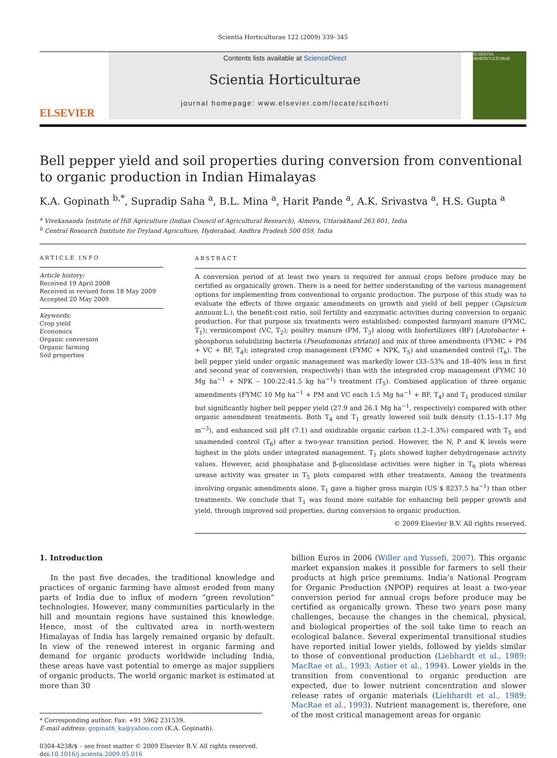Scientia Horticulturae 122 (2009) 339–345
ELSEVIER
Contents lists available at ScienceDirect
Scientia Horticulturae
journal homepage: www.elsevier.com/locate/scihorti
SCIENTIA HORTICULTURAE
Bell pepper yield and soil properties during conversion from conventional to organic production in Indian Himalayas
K.A. Gopinath <sup>b,*</sup>, Supradip Saha <sup>a</sup>, B.L. Mina <sup>a</sup>, Harit Pande <sup>a</sup>, A.K. Srivastva <sup>a</sup>, H.S. Gupta <sup>a</sup>
<sup>a</sup> Vivekananda Institute of Hill Agriculture (Indian Council of Agricultural Research), Almora, Uttarakhand 263 601, India
<sup>b</sup> Central Research Institute for Dryland Agriculture, Hyderabad, Andhra Pradesh 500 059, India
ARTICLE INFO
Article history:
Received 19 April 2008
Received in revised form 18 May 2009
Accepted 20 May 2009
Keywords:
Crop yield
Economics
Organic conversion
Organic farming
Soil properties
ABSTRACT
A conversion period of at least two years is required for annual crops before produce may be certified as organically grown. There is a need for better understanding of the various management options for implementing from conventional to organic production. The purpose of this study was to evaluate the effects of three organic amendments on growth and yield of bell pepper (Capsicum annuum L.), the benefit:cost ratio, soil fertility and enzymatic activities during conversion to organic production. For that purpose six treatments were established: composted farmyard manure (FYMC, T<sub>1</sub>); vermicompost (VC, T<sub>2</sub>); poultry manure (PM, T<sub>3</sub>) along with biofertilizers (BF) [Azotobacter + phosphorus solubilizing bacteria (Pseudomonas striata)] and mix of three amendments (FYMC + PM + VC + BF, T<sub>4</sub>); integrated crop management (FYMC + NPK, T<sub>5</sub>) and unamended control (T<sub>6</sub>). The bell pepper yield under organic management was markedly lower (33–53% and 18–40% less in first and second year of conversion, respectively) than with the integrated crop management (FYMC 10 Mg ha<sup>−1</sup> + NPK – 100:22:41.5 kg ha<sup>−1</sup>) treatment (T<sub>5</sub>). Combined application of three organic amendments (FYMC 10 Mg ha<sup>−1</sup> + PM and VC each 1.5 Mg ha<sup>−1</sup> + BF, T<sub>4</sub>) and T<sub>1</sub> produced similar but significantly higher bell pepper yield (27.9 and 26.1 Mg ha<sup>−1</sup>, respectively) compared with other organic amendment treatments. Both T<sub>4</sub> and T<sub>1</sub> greatly lowered soil bulk density (1.15–1.17 Mg m<sup>−3</sup>), and enhanced soil pH (7.1) and oxidizable organic carbon (1.2–1.3%) compared with T<sub>5</sub> and unamended control (T<sub>6</sub>) after a two-year transition period. However, the N, P and K levels were highest in the plots under integrated management. T<sub>1</sub> plots showed higher dehydrogenase activity values. However, acid phosphatase and β-glucosidase activities were higher in T<sub>6</sub> plots whereas urease activity was greater in T<sub>5</sub> plots compared with other treatments. Among the treatments involving organic amendments alone, T<sub>1</sub> gave a higher gross margin (US $ 8237.5 ha<sup>−1</sup>) than other treatments. We conclude that T<sub>1</sub> was found more suitable for enhancing bell pepper growth and yield, through improved soil properties, during conversion to organic production.
© 2009 Elsevier B.V. All rights reserved.
1. Introduction
In the past five decades, the traditional knowledge and practices of organic farming have almost eroded from many parts of India due to influx of modern “green revolution” technologies. However, many communities particularly in the hill and mountain regions have sustained this knowledge. Hence, most of the cultivated area in north-western Himalayas of India has largely remained organic by default. In view of the renewed interest in organic farming and demand for organic products worldwide including India, these areas have vast potential to emerge as major suppliers of organic products. The world organic market is estimated at more than 30
* Corresponding author. Fax: +91 5962 231539.
E-mail address: gopinath_ka@yahoo.com (K.A. Gopinath).
0304-4238/$ – see front matter © 2009 Elsevier B.V. All rights reserved.
doi:10.1016/j.scienta.2009.05.016
billion Euros in 2006 (Willer and Yussefi, 2007). This organic market expansion makes it possible for farmers to sell their products at high price premiums. India’s National Program for Organic Production (NPOP) requires at least a two-year conversion period for annual crops before produce may be certified as organically grown. These two years pose many challenges, because the changes in the chemical, physical, and biological properties of the soil take time to reach an ecological balance. Several experimental transitional studies have reported initial lower yields, followed by yields similar to those of conventional production (Liebhardt et al., 1989; MacRae et al., 1993; Astier et al., 1994). Lower yields in the transition from conventional to organic production are expected, due to lower nutrient concentration and slower release rates of organic materials (Liebhardt et al., 1989; MacRae et al., 1993). Nutrient management is, therefore, one of the most critical management areas for organic